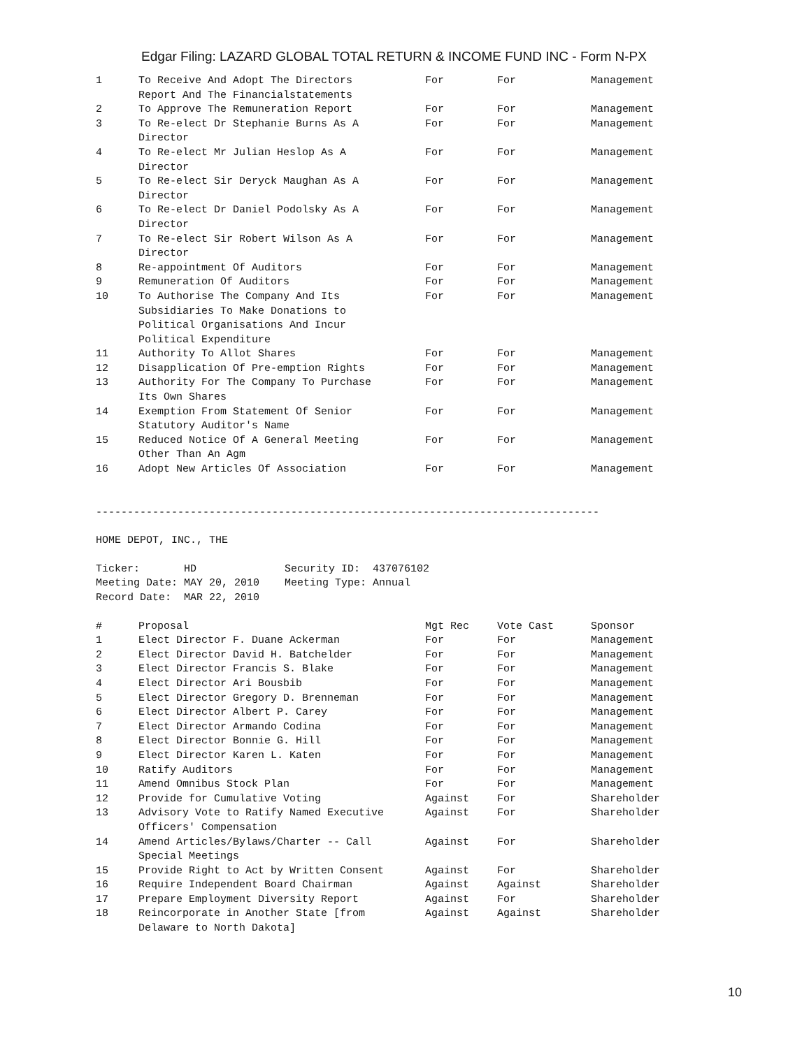Edgar Filing: LAZARD GLOBAL TOTAL RETURN & INCOME FUND INC - Form N-PX
| 1 | To Receive And Adopt The Directors Report And The Financialstatements | For | For | Management |
| 2 | To Approve The Remuneration Report | For | For | Management |
| 3 | To Re-elect Dr Stephanie Burns As A Director | For | For | Management |
| 4 | To Re-elect Mr Julian Heslop As A Director | For | For | Management |
| 5 | To Re-elect Sir Deryck Maughan As A Director | For | For | Management |
| 6 | To Re-elect Dr Daniel Podolsky As A Director | For | For | Management |
| 7 | To Re-elect Sir Robert Wilson As A Director | For | For | Management |
| 8 | Re-appointment Of Auditors | For | For | Management |
| 9 | Remuneration Of Auditors | For | For | Management |
| 10 | To Authorise The Company And Its Subsidiaries To Make Donations to Political Organisations And Incur Political Expenditure | For | For | Management |
| 11 | Authority To Allot Shares | For | For | Management |
| 12 | Disapplication Of Pre-emption Rights | For | For | Management |
| 13 | Authority For The Company To Purchase Its Own Shares | For | For | Management |
| 14 | Exemption From Statement Of Senior Statutory Auditor's Name | For | For | Management |
| 15 | Reduced Notice Of A General Meeting Other Than An Agm | For | For | Management |
| 16 | Adopt New Articles Of Association | For | For | Management |
--------------------------------------------------------------------------------
HOME DEPOT, INC., THE
Ticker:       HD              Security ID:  437076102
Meeting Date: MAY 20, 2010    Meeting Type: Annual
Record Date:  MAR 22, 2010
| # | Proposal | Mgt Rec | Vote Cast | Sponsor |
| --- | --- | --- | --- | --- |
| 1 | Elect Director F. Duane Ackerman | For | For | Management |
| 2 | Elect Director David H. Batchelder | For | For | Management |
| 3 | Elect Director Francis S. Blake | For | For | Management |
| 4 | Elect Director Ari Bousbib | For | For | Management |
| 5 | Elect Director Gregory D. Brenneman | For | For | Management |
| 6 | Elect Director Albert P. Carey | For | For | Management |
| 7 | Elect Director Armando Codina | For | For | Management |
| 8 | Elect Director Bonnie G. Hill | For | For | Management |
| 9 | Elect Director Karen L. Katen | For | For | Management |
| 10 | Ratify Auditors | For | For | Management |
| 11 | Amend Omnibus Stock Plan | For | For | Management |
| 12 | Provide for Cumulative Voting | Against | For | Shareholder |
| 13 | Advisory Vote to Ratify Named Executive Officers' Compensation | Against | For | Shareholder |
| 14 | Amend Articles/Bylaws/Charter -- Call Special Meetings | Against | For | Shareholder |
| 15 | Provide Right to Act by Written Consent | Against | For | Shareholder |
| 16 | Require Independent Board Chairman | Against | Against | Shareholder |
| 17 | Prepare Employment Diversity Report | Against | For | Shareholder |
| 18 | Reincorporate in Another State [from Delaware to North Dakota] | Against | Against | Shareholder |
10